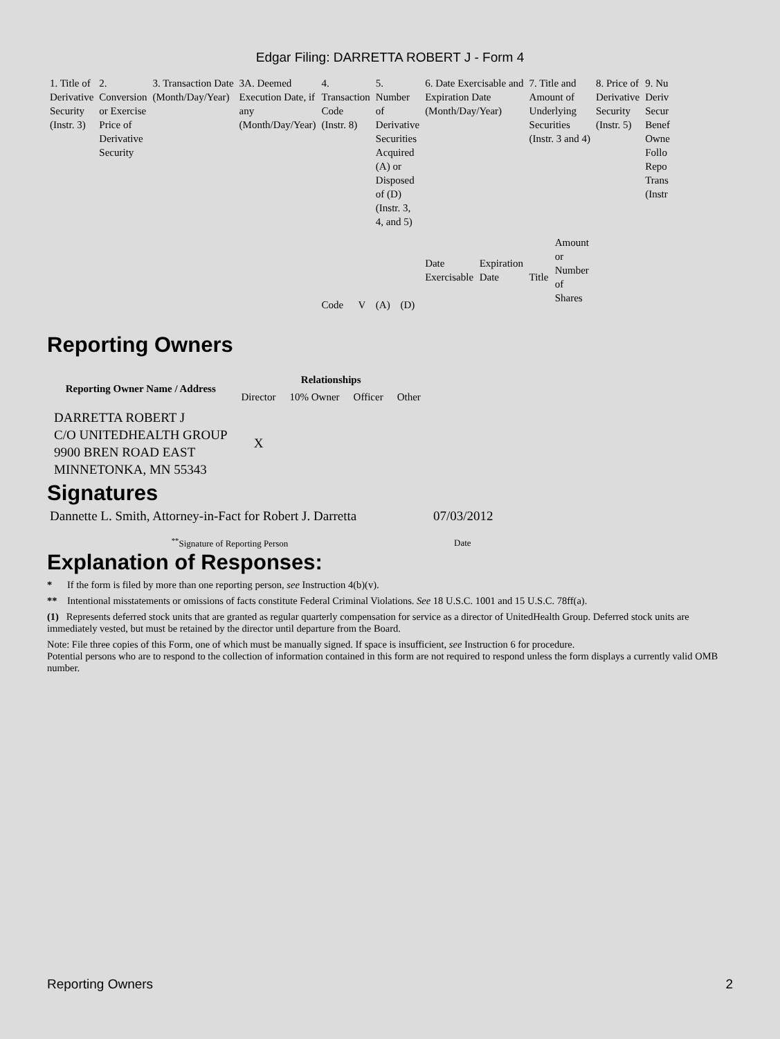Edgar Filing: DARRETTA ROBERT J - Form 4
| 1. Title of Derivative Security (Instr. 3) | 2. Conversion or Exercise Price of Derivative Security | 3. Transaction Date (Month/Day/Year) | 3A. Deemed Execution Date, if any (Month/Day/Year) | 4. Transaction Code (Instr. 8) | | 5. Number of Derivative Securities Acquired (A) or Disposed of (D) (Instr. 3, 4, and 5) | | 6. Date Exercisable and Expiration Date (Month/Day/Year) | | 7. Title and Amount of Underlying Securities (Instr. 3 and 4) | | 8. Price of Derivative Security (Instr. 5) | 9. Nu Deriv Secur Benef Owne Follo Repo Trans (Instr |
| | | | | Code | V | (A) | (D) | Date Exercisable | Expiration Date | Title | Amount or Number of Shares | | |
Reporting Owners
| Reporting Owner Name / Address | Relationships | | | |
| --- | --- | --- | --- | --- |
| | Director | 10% Owner | Officer | Other |
| DARRETTA ROBERT J C/O UNITEDHEALTH GROUP 9900 BREN ROAD EAST MINNETONKA, MN 55343 | X | | | |
Signatures
| Dannette L. Smith, Attorney-in-Fact for Robert J. Darretta | 07/03/2012 |
| <sup>**</sup> Signature of Reporting Person | Date |
Explanation of Responses:
* If the form is filed by more than one reporting person, see Instruction 4(b)(v).
** Intentional misstatements or omissions of facts constitute Federal Criminal Violations. See 18 U.S.C. 1001 and 15 U.S.C. 78ff(a).
(1) Represents deferred stock units that are granted as regular quarterly compensation for service as a director of UnitedHealth Group. Deferred stock units are immediately vested, but must be retained by the director until departure from the Board.
Note: File three copies of this Form, one of which must be manually signed. If space is insufficient, see Instruction 6 for procedure.
Potential persons who are to respond to the collection of information contained in this form are not required to respond unless the form displays a currently valid OMB number.
Reporting Owners 2